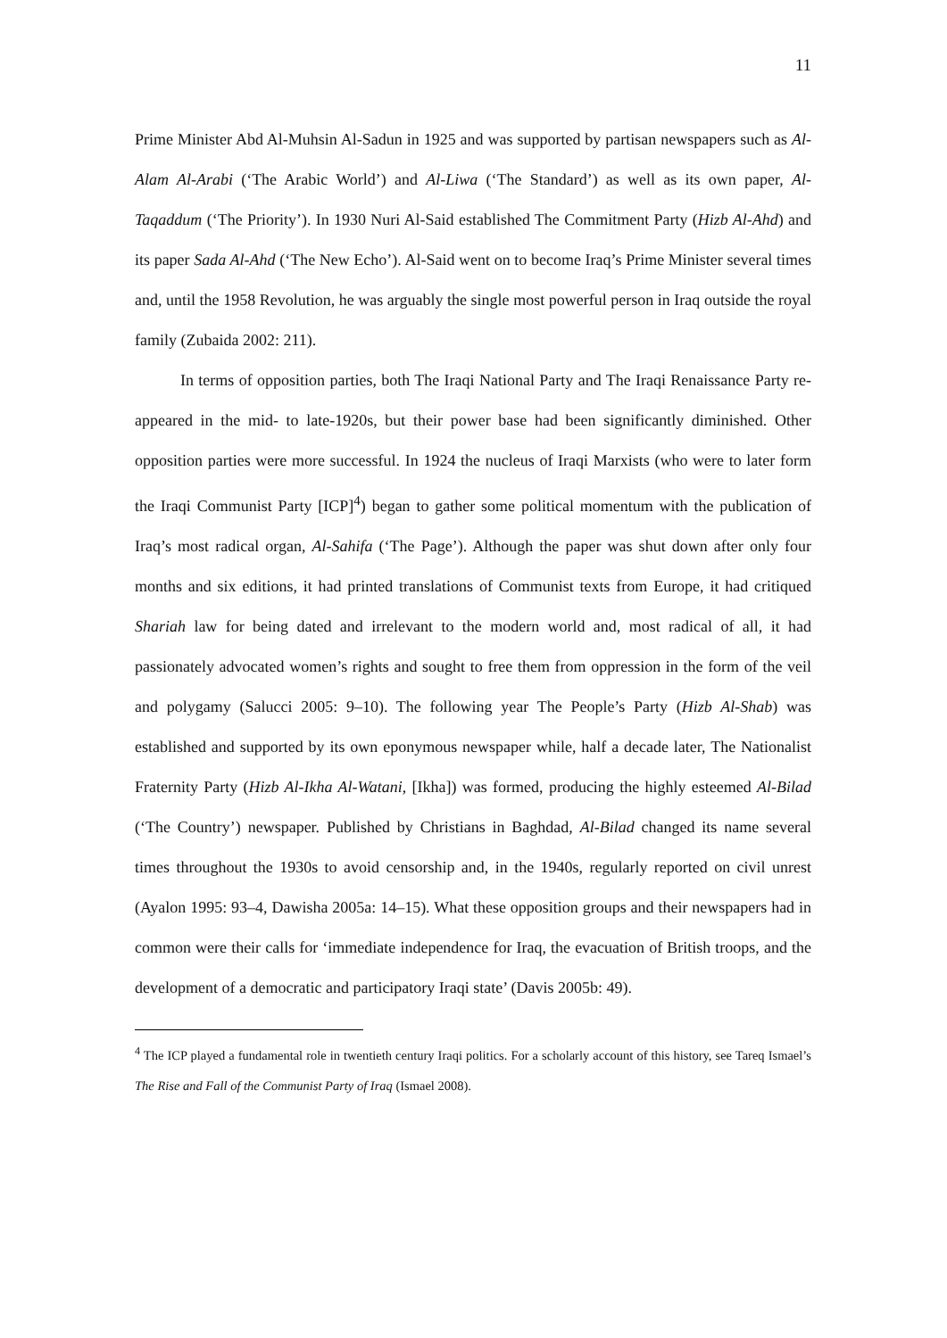11
Prime Minister Abd Al-Muhsin Al-Sadun in 1925 and was supported by partisan newspapers such as Al-Alam Al-Arabi (‘The Arabic World’) and Al-Liwa (‘The Standard’) as well as its own paper, Al-Taqaddum (‘The Priority’). In 1930 Nuri Al-Said established The Commitment Party (Hizb Al-Ahd) and its paper Sada Al-Ahd (‘The New Echo’). Al-Said went on to become Iraq’s Prime Minister several times and, until the 1958 Revolution, he was arguably the single most powerful person in Iraq outside the royal family (Zubaida 2002: 211).
In terms of opposition parties, both The Iraqi National Party and The Iraqi Renaissance Party re-appeared in the mid- to late-1920s, but their power base had been significantly diminished. Other opposition parties were more successful. In 1924 the nucleus of Iraqi Marxists (who were to later form the Iraqi Communist Party [ICP]<sup>4</sup>) began to gather some political momentum with the publication of Iraq’s most radical organ, Al-Sahifa (‘The Page’). Although the paper was shut down after only four months and six editions, it had printed translations of Communist texts from Europe, it had critiqued Shariah law for being dated and irrelevant to the modern world and, most radical of all, it had passionately advocated women’s rights and sought to free them from oppression in the form of the veil and polygamy (Salucci 2005: 9–10). The following year The People’s Party (Hizb Al-Shab) was established and supported by its own eponymous newspaper while, half a decade later, The Nationalist Fraternity Party (Hizb Al-Ikha Al-Watani, [Ikha]) was formed, producing the highly esteemed Al-Bilad (‘The Country’) newspaper. Published by Christians in Baghdad, Al-Bilad changed its name several times throughout the 1930s to avoid censorship and, in the 1940s, regularly reported on civil unrest (Ayalon 1995: 93–4, Dawisha 2005a: 14–15). What these opposition groups and their newspapers had in common were their calls for ‘immediate independence for Iraq, the evacuation of British troops, and the development of a democratic and participatory Iraqi state’ (Davis 2005b: 49).
<sup>4</sup> The ICP played a fundamental role in twentieth century Iraqi politics. For a scholarly account of this history, see Tareq Ismael’s The Rise and Fall of the Communist Party of Iraq (Ismael 2008).